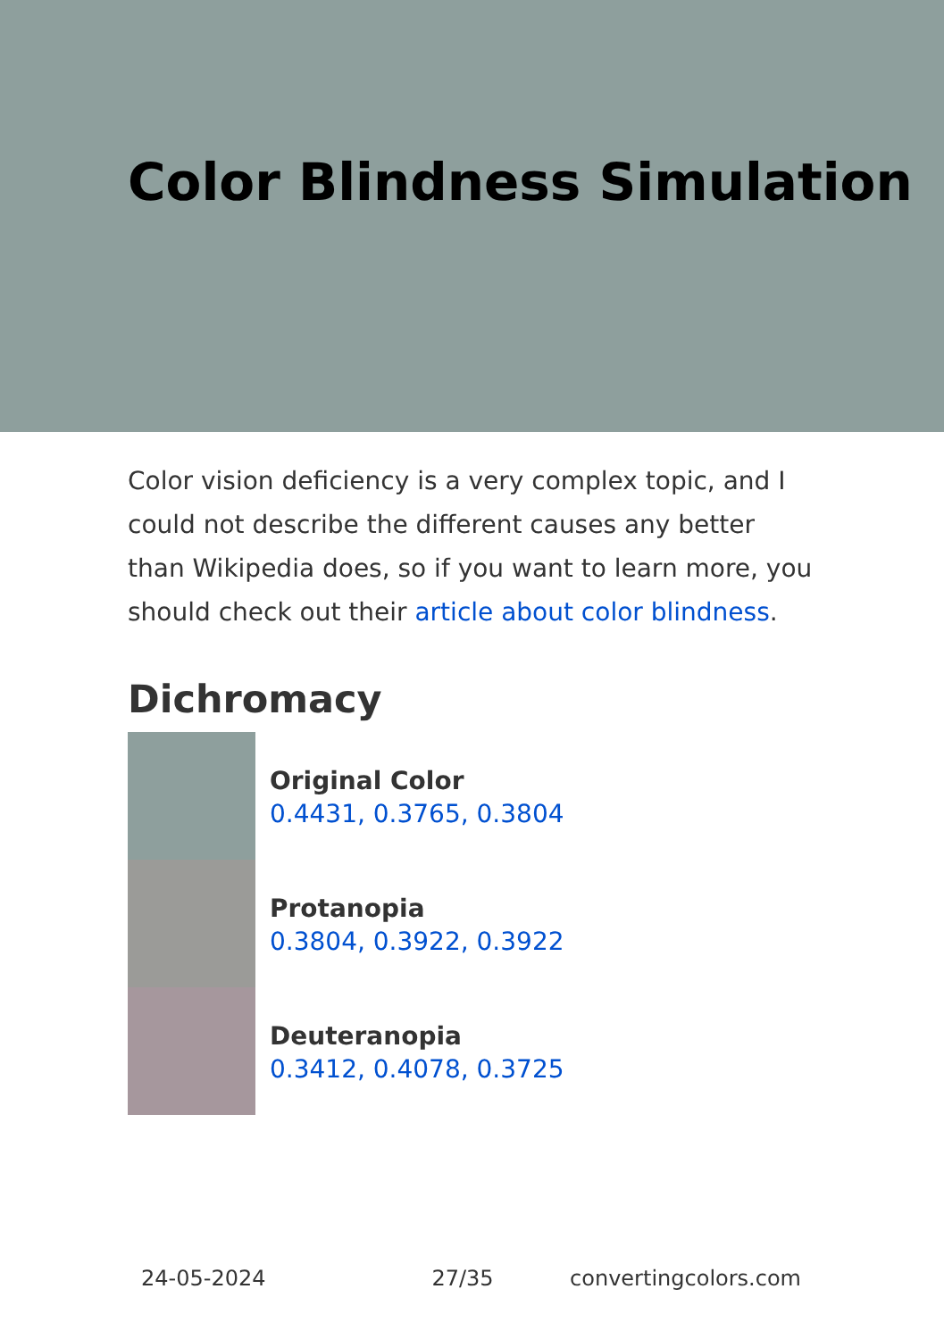Color Blindness Simulation
Color vision deficiency is a very complex topic, and I could not describe the different causes any better than Wikipedia does, so if you want to learn more, you should check out their article about color blindness.
Dichromacy
Original Color
0.4431, 0.3765, 0.3804
Protanopia
0.3804, 0.3922, 0.3922
Deuteranopia
0.3412, 0.4078, 0.3725
24-05-2024 27/35 convertingcolors.com